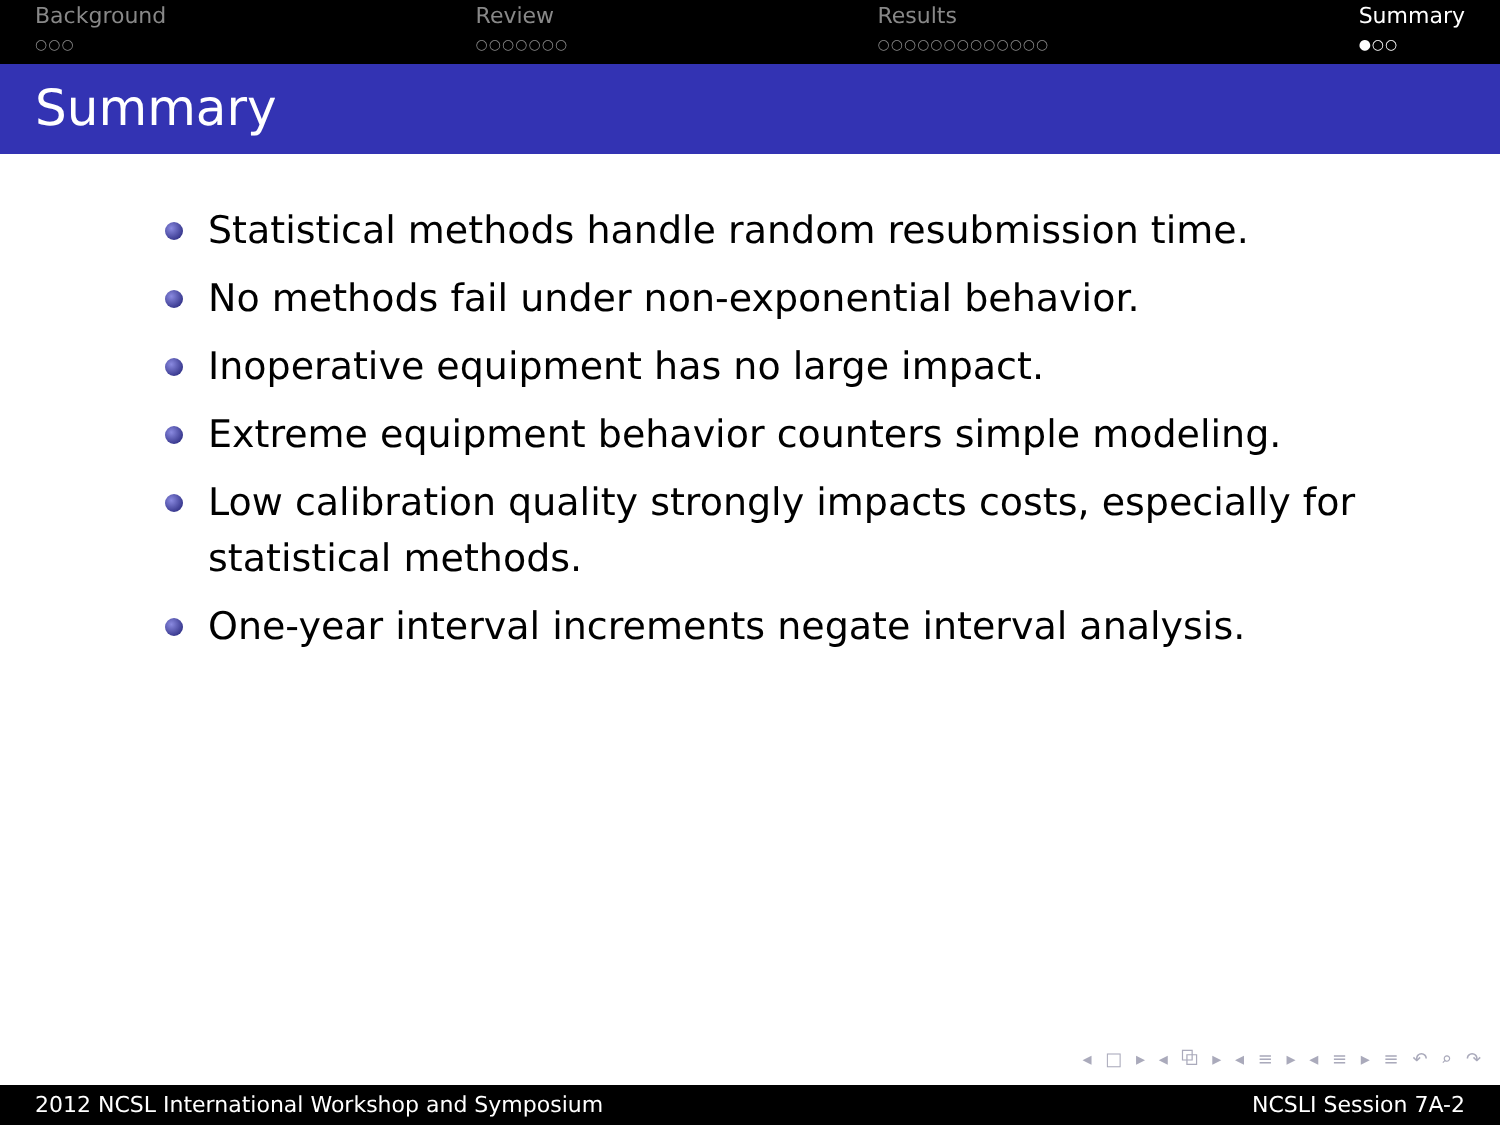Background
○○○
Review
○○○○○○○
Results
○○○○○○○○○○○○○
Summary
●○○
Summary
Statistical methods handle random resubmission time.
No methods fail under non-exponential behavior.
Inoperative equipment has no large impact.
Extreme equipment behavior counters simple modeling.
Low calibration quality strongly impacts costs, especially for statistical methods.
One-year interval increments negate interval analysis.
◂ □ ▸ ◂ ⧉ ▸ ◂ ≡ ▸ ◂ ≡ ▸ ≡ ↶ ⌕ ↷
2012 NCSL International Workshop and Symposium NCSLI Session 7A-2